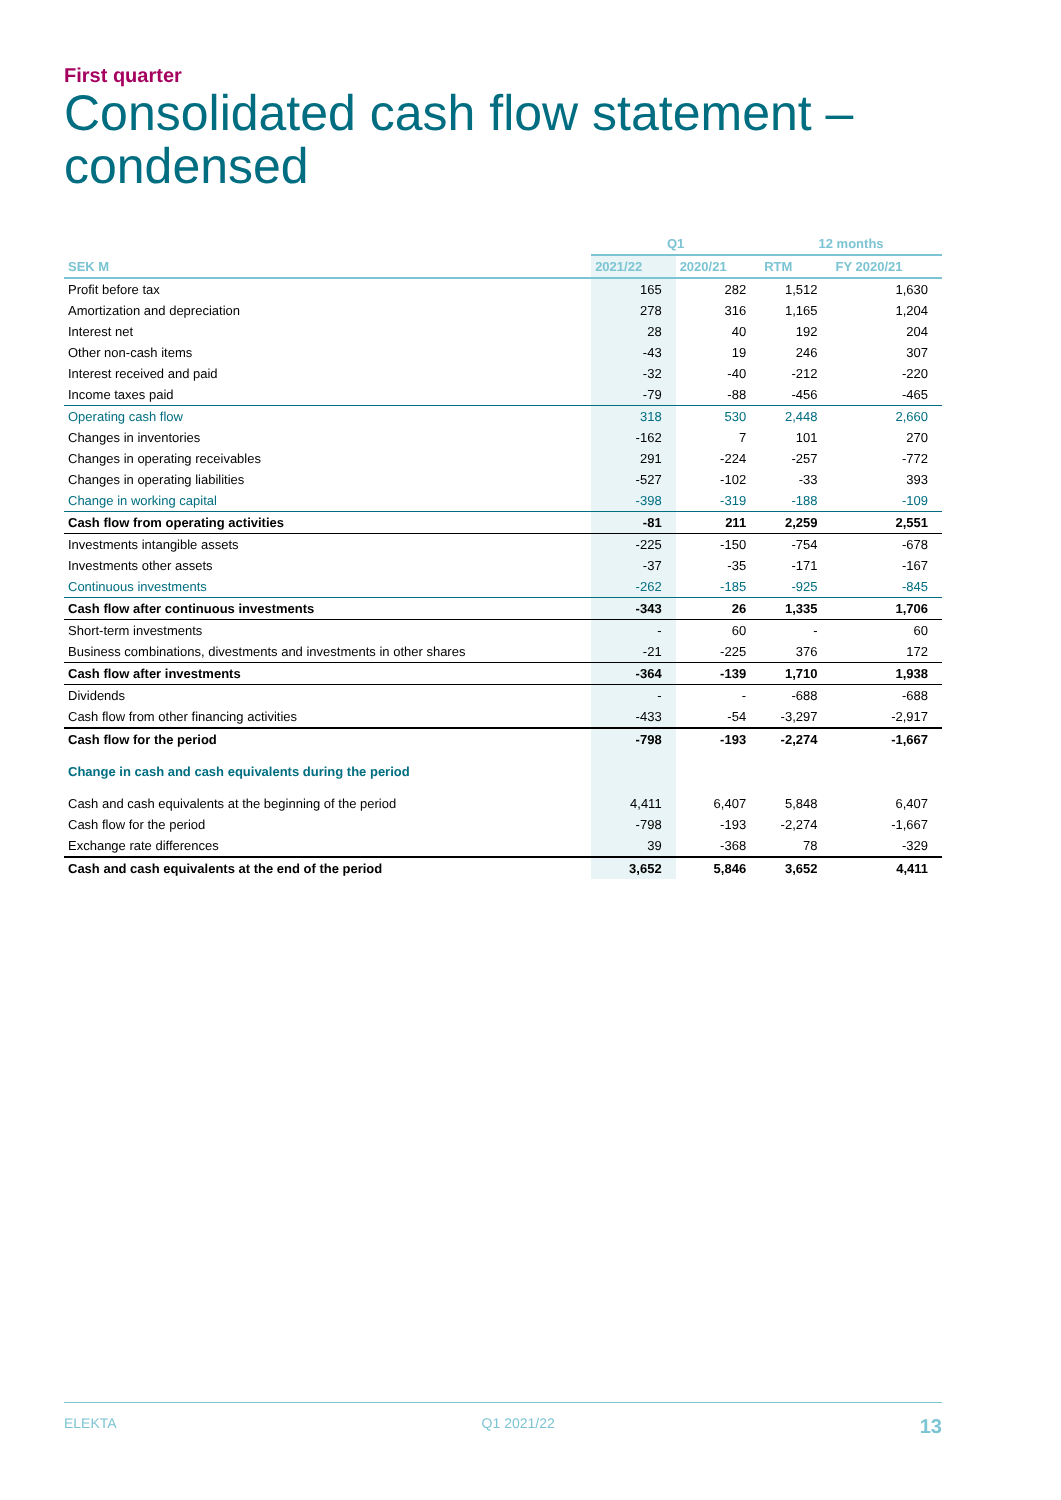First quarter
Consolidated cash flow statement –
condensed
| | Q1 | | 12 months | |
| --- | --- | --- | --- | --- |
| SEK M | 2021/22 | 2020/21 | RTM | FY 2020/21 |
| Profit before tax | 165 | 282 | 1,512 | 1,630 |
| Amortization and depreciation | 278 | 316 | 1,165 | 1,204 |
| Interest net | 28 | 40 | 192 | 204 |
| Other non-cash items | -43 | 19 | 246 | 307 |
| Interest received and paid | -32 | -40 | -212 | -220 |
| Income taxes paid | -79 | -88 | -456 | -465 |
| Operating cash flow | 318 | 530 | 2,448 | 2,660 |
| Changes in inventories | -162 | 7 | 101 | 270 |
| Changes in operating receivables | 291 | -224 | -257 | -772 |
| Changes in operating liabilities | -527 | -102 | -33 | 393 |
| Change in working capital | -398 | -319 | -188 | -109 |
| Cash flow from operating activities | -81 | 211 | 2,259 | 2,551 |
| Investments intangible assets | -225 | -150 | -754 | -678 |
| Investments other assets | -37 | -35 | -171 | -167 |
| Continuous investments | -262 | -185 | -925 | -845 |
| Cash flow after continuous investments | -343 | 26 | 1,335 | 1,706 |
| Short-term investments | - | 60 | - | 60 |
| Business combinations, divestments and investments in other shares | -21 | -225 | 376 | 172 |
| Cash flow after investments | -364 | -139 | 1,710 | 1,938 |
| Dividends | - | - | -688 | -688 |
| Cash flow from other financing activities | -433 | -54 | -3,297 | -2,917 |
| Cash flow for the period | -798 | -193 | -2,274 | -1,667 |
| Change in cash and cash equivalents during the period | | | | |
| Cash and cash equivalents at the beginning of the period | 4,411 | 6,407 | 5,848 | 6,407 |
| Cash flow for the period | -798 | -193 | -2,274 | -1,667 |
| Exchange rate differences | 39 | -368 | 78 | -329 |
| Cash and cash equivalents at the end of the period | 3,652 | 5,846 | 3,652 | 4,411 |
ELEKTA Q1 2021/22 13